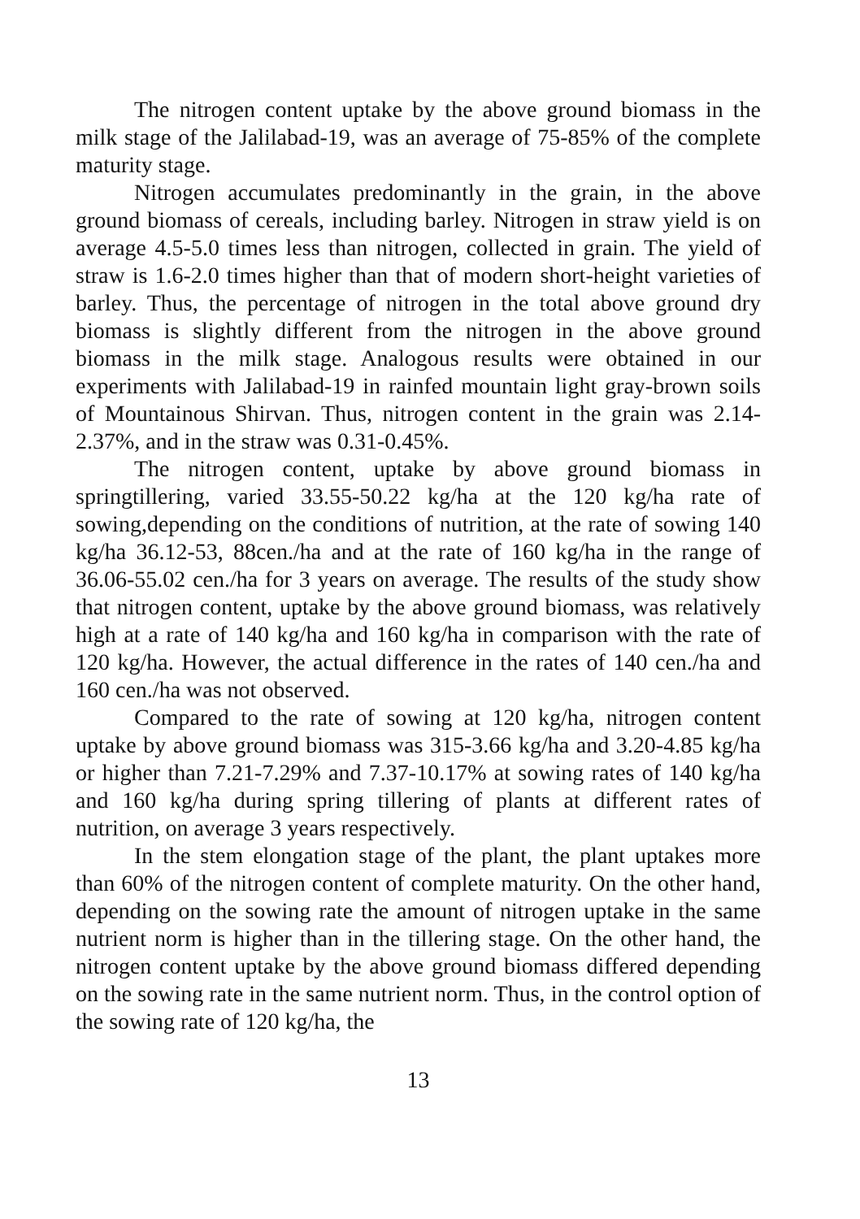The nitrogen content uptake by the above ground biomass in the milk stage of the Jalilabad-19, was an average of 75-85% of the complete maturity stage.
Nitrogen accumulates predominantly in the grain, in the above ground biomass of cereals, including barley. Nitrogen in straw yield is on average 4.5-5.0 times less than nitrogen, collected in grain. The yield of straw is 1.6-2.0 times higher than that of modern short-height varieties of barley. Thus, the percentage of nitrogen in the total above ground dry biomass is slightly different from the nitrogen in the above ground biomass in the milk stage. Analogous results were obtained in our experiments with Jalilabad-19 in rainfed mountain light gray-brown soils of Mountainous Shirvan. Thus, nitrogen content in the grain was 2.14-2.37%, and in the straw was 0.31-0.45%.
The nitrogen content, uptake by above ground biomass in springtillering, varied 33.55-50.22 kg/ha at the 120 kg/ha rate of sowing,depending on the conditions of nutrition, at the rate of sowing 140 kg/ha 36.12-53, 88cen./ha and at the rate of 160 kg/ha in the range of 36.06-55.02 cen./ha for 3 years on average. The results of the study show that nitrogen content, uptake by the above ground biomass, was relatively high at a rate of 140 kg/ha and 160 kg/ha in comparison with the rate of 120 kg/ha. However, the actual difference in the rates of 140 cen./ha and 160 cen./ha was not observed.
Compared to the rate of sowing at 120 kg/ha, nitrogen content uptake by above ground biomass was 315-3.66 kg/ha and 3.20-4.85 kg/ha or higher than 7.21-7.29% and 7.37-10.17% at sowing rates of 140 kg/ha and 160 kg/ha during spring tillering of plants at different rates of nutrition, on average 3 years respectively.
In the stem elongation stage of the plant, the plant uptakes more than 60% of the nitrogen content of complete maturity. On the other hand, depending on the sowing rate the amount of nitrogen uptake in the same nutrient norm is higher than in the tillering stage. On the other hand, the nitrogen content uptake by the above ground biomass differed depending on the sowing rate in the same nutrient norm. Thus, in the control option of the sowing rate of 120 kg/ha, the
13